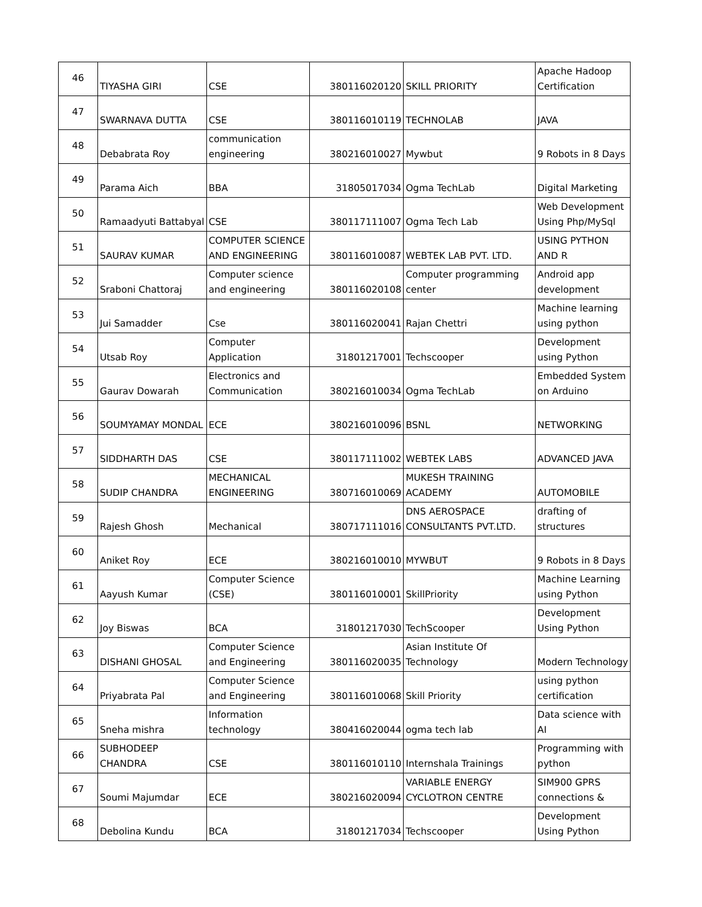| 46 | TIYASHA GIRI | CSE | 380116020120 | SKILL PRIORITY | Apache Hadoop Certification |
| 47 | SWARNAVA DUTTA | CSE | 380116010119 | TECHNOLAB | JAVA |
| 48 | Debabrata Roy | communication engineering | 380216010027 | Mywbut | 9 Robots in 8 Days |
| 49 | Parama Aich | BBA | 31805017034 | Ogma TechLab | Digital Marketing |
| 50 | Ramaadyuti Battabyal | CSE | 380117111007 | Ogma Tech Lab | Web Development Using Php/MySql |
| 51 | SAURAV KUMAR | COMPUTER SCIENCE AND ENGINEERING | 380116010087 | WEBTEK LAB PVT. LTD. | USING PYTHON AND R |
| 52 | Sraboni Chattoraj | Computer science and engineering | 380116020108 | Computer programming center | Android app development |
| 53 | Jui Samadder | Cse | 380116020041 | Rajan Chettri | Machine learning using python |
| 54 | Utsab Roy | Computer Application | 31801217001 | Techscooper | Development using Python |
| 55 | Gaurav Dowarah | Electronics and Communication | 380216010034 | Ogma TechLab | Embedded System on Arduino |
| 56 | SOUMYAMAY MONDAL | ECE | 380216010096 | BSNL | NETWORKING |
| 57 | SIDDHARTH DAS | CSE | 380117111002 | WEBTEK LABS | ADVANCED JAVA |
| 58 | SUDIP CHANDRA | MECHANICAL ENGINEERING | 380716010069 | MUKESH TRAINING ACADEMY | AUTOMOBILE |
| 59 | Rajesh Ghosh | Mechanical | 380717111016 | DNS AEROSPACE CONSULTANTS PVT.LTD. | drafting of structures |
| 60 | Aniket Roy | ECE | 380216010010 | MYWBUT | 9 Robots in 8 Days |
| 61 | Aayush Kumar | Computer Science (CSE) | 380116010001 | SkillPriority | Machine Learning using Python |
| 62 | Joy Biswas | BCA | 31801217030 | TechScooper | Development Using Python |
| 63 | DISHANI GHOSAL | Computer Science and Engineering | 380116020035 | Asian Institute Of Technology | Modern Technology |
| 64 | Priyabrata Pal | Computer Science and Engineering | 380116010068 | Skill Priority | using python certification |
| 65 | Sneha mishra | Information technology | 380416020044 | ogma tech lab | Data science with AI |
| 66 | SUBHODEEP CHANDRA | CSE | 380116010110 | Internshala Trainings | Programming with python |
| 67 | Soumi Majumdar | ECE | 380216020094 | VARIABLE ENERGY CYCLOTRON CENTRE | SIM900 GPRS connections & |
| 68 | Debolina Kundu | BCA | 31801217034 | Techscooper | Development Using Python |